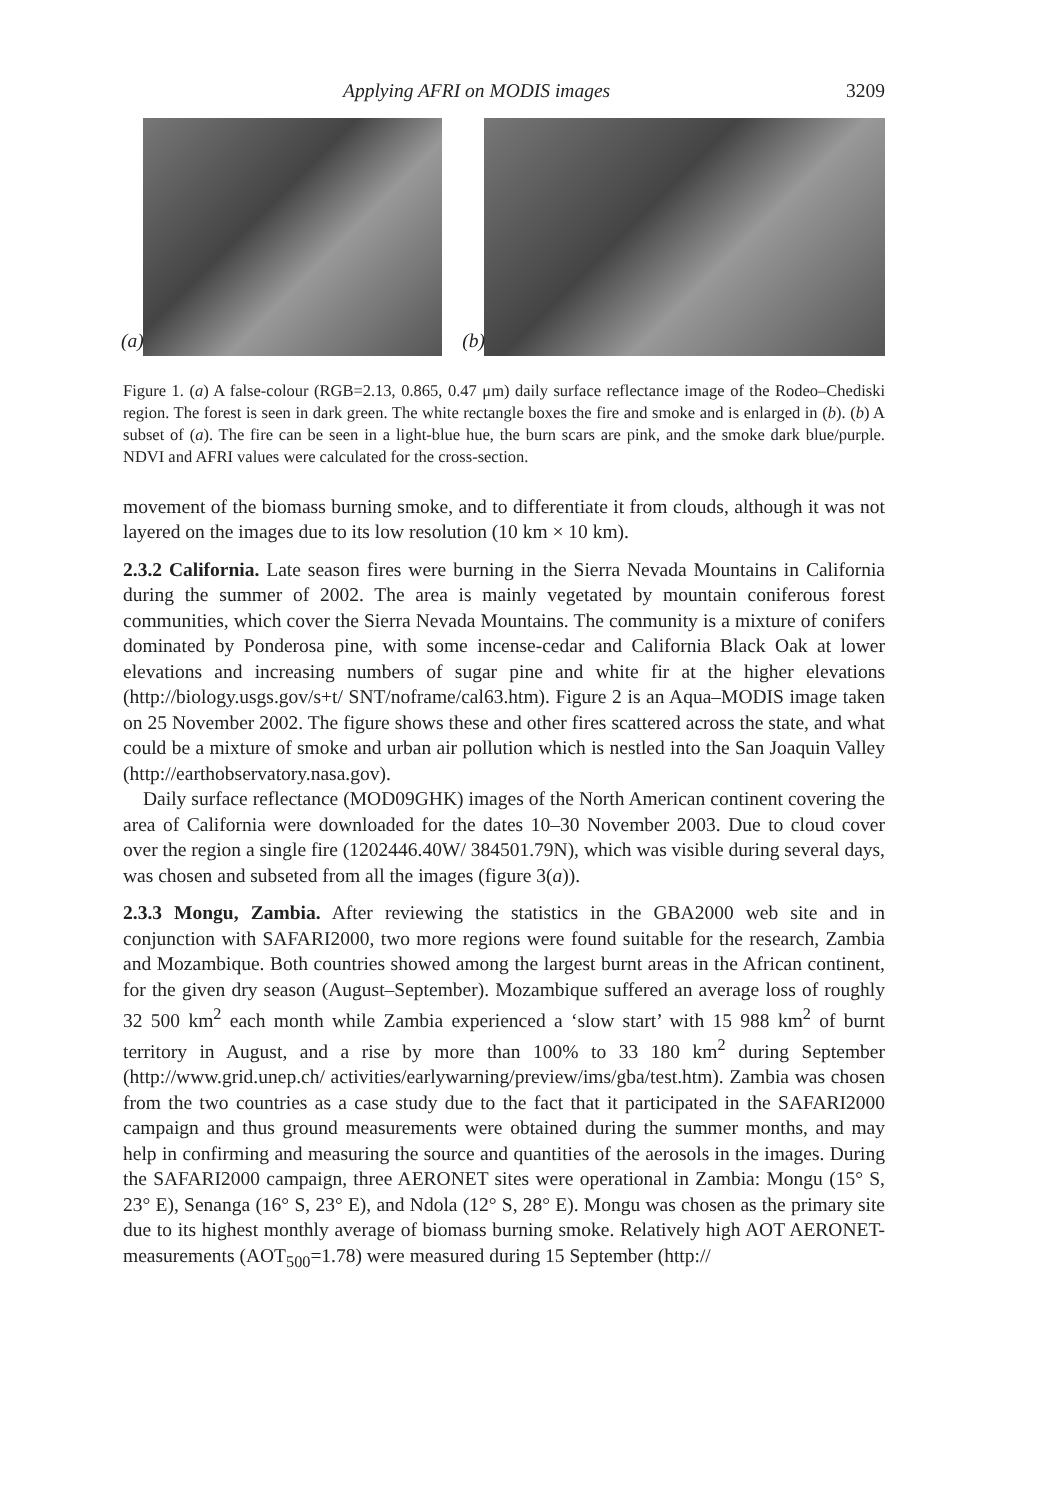Applying AFRI on MODIS images 3209
(a)
(b)
Figure 1. (a) A false-colour (RGB=2.13, 0.865, 0.47 μm) daily surface reflectance image of the Rodeo–Chediski region. The forest is seen in dark green. The white rectangle boxes the fire and smoke and is enlarged in (b). (b) A subset of (a). The fire can be seen in a light-blue hue, the burn scars are pink, and the smoke dark blue/purple. NDVI and AFRI values were calculated for the cross-section.
movement of the biomass burning smoke, and to differentiate it from clouds, although it was not layered on the images due to its low resolution (10 km × 10 km).
2.3.2 California. Late season fires were burning in the Sierra Nevada Mountains in California during the summer of 2002. The area is mainly vegetated by mountain coniferous forest communities, which cover the Sierra Nevada Mountains. The community is a mixture of conifers dominated by Ponderosa pine, with some incense-cedar and California Black Oak at lower elevations and increasing numbers of sugar pine and white fir at the higher elevations (http://biology.usgs.gov/s+t/ SNT/noframe/cal63.htm). Figure 2 is an Aqua–MODIS image taken on 25 November 2002. The figure shows these and other fires scattered across the state, and what could be a mixture of smoke and urban air pollution which is nestled into the San Joaquin Valley (http://earthobservatory.nasa.gov).
Daily surface reflectance (MOD09GHK) images of the North American continent covering the area of California were downloaded for the dates 10–30 November 2003. Due to cloud cover over the region a single fire (1202446.40W/ 384501.79N), which was visible during several days, was chosen and subseted from all the images (figure 3(a)).
2.3.3 Mongu, Zambia. After reviewing the statistics in the GBA2000 web site and in conjunction with SAFARI2000, two more regions were found suitable for the research, Zambia and Mozambique. Both countries showed among the largest burnt areas in the African continent, for the given dry season (August–September). Mozambique suffered an average loss of roughly 32 500 km<sup>2</sup> each month while Zambia experienced a ‘slow start’ with 15 988 km<sup>2</sup> of burnt territory in August, and a rise by more than 100% to 33 180 km<sup>2</sup> during September (http://www.grid.unep.ch/ activities/earlywarning/preview/ims/gba/test.htm). Zambia was chosen from the two countries as a case study due to the fact that it participated in the SAFARI2000 campaign and thus ground measurements were obtained during the summer months, and may help in confirming and measuring the source and quantities of the aerosols in the images. During the SAFARI2000 campaign, three AERONET sites were operational in Zambia: Mongu (15° S, 23° E), Senanga (16° S, 23° E), and Ndola (12° S, 28° E). Mongu was chosen as the primary site due to its highest monthly average of biomass burning smoke. Relatively high AOT AERONET-measurements (AOT<sub>500</sub>=1.78) were measured during 15 September (http://